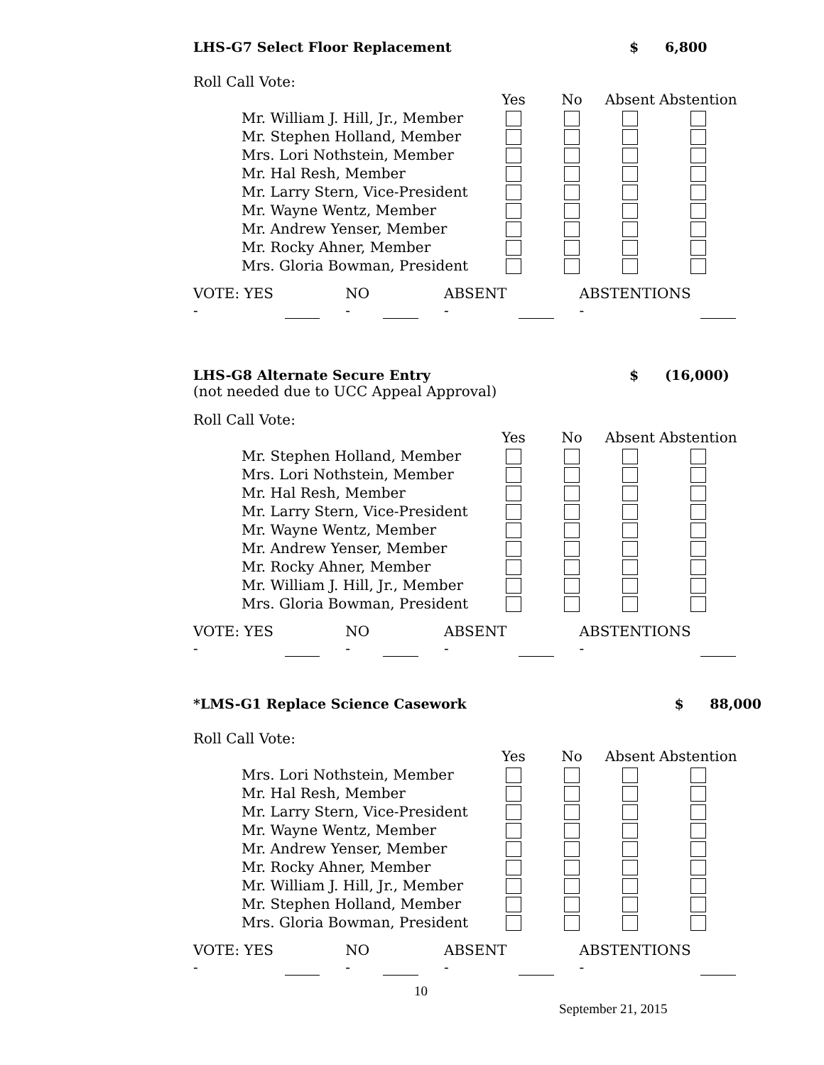LHS-G7 Select Floor Replacement $ 6,800
Roll Call Vote:
| | Yes | No | Absent | Abstention |
| --- | --- | --- | --- | --- |
| Mr. William J. Hill, Jr., Member | | | | |
| Mr. Stephen Holland, Member | | | | |
| Mrs. Lori Nothstein, Member | | | | |
| Mr. Hal Resh, Member | | | | |
| Mr. Larry Stern, Vice-President | | | | |
| Mr. Wayne Wentz, Member | | | | |
| Mr. Andrew Yenser, Member | | | | |
| Mr. Rocky Ahner, Member | | | | |
| Mrs. Gloria Bowman, President | | | | |
VOTE: YES - NO - ABSENT - ABSTENTIONS -
LHS-G8 Alternate Secure Entry $ (16,000)
(not needed due to UCC Appeal Approval)
Roll Call Vote:
| | Yes | No | Absent | Abstention |
| --- | --- | --- | --- | --- |
| Mr. Stephen Holland, Member | | | | |
| Mrs. Lori Nothstein, Member | | | | |
| Mr. Hal Resh, Member | | | | |
| Mr. Larry Stern, Vice-President | | | | |
| Mr. Wayne Wentz, Member | | | | |
| Mr. Andrew Yenser, Member | | | | |
| Mr. Rocky Ahner, Member | | | | |
| Mr. William J. Hill, Jr., Member | | | | |
| Mrs. Gloria Bowman, President | | | | |
VOTE: YES - NO - ABSENT - ABSTENTIONS -
*LMS-G1 Replace Science Casework $ 88,000
Roll Call Vote:
| | Yes | No | Absent | Abstention |
| --- | --- | --- | --- | --- |
| Mrs. Lori Nothstein, Member | | | | |
| Mr. Hal Resh, Member | | | | |
| Mr. Larry Stern, Vice-President | | | | |
| Mr. Wayne Wentz, Member | | | | |
| Mr. Andrew Yenser, Member | | | | |
| Mr. Rocky Ahner, Member | | | | |
| Mr. William J. Hill, Jr., Member | | | | |
| Mr. Stephen Holland, Member | | | | |
| Mrs. Gloria Bowman, President | | | | |
VOTE: YES - NO - ABSENT - ABSTENTIONS -
10
September 21, 2015